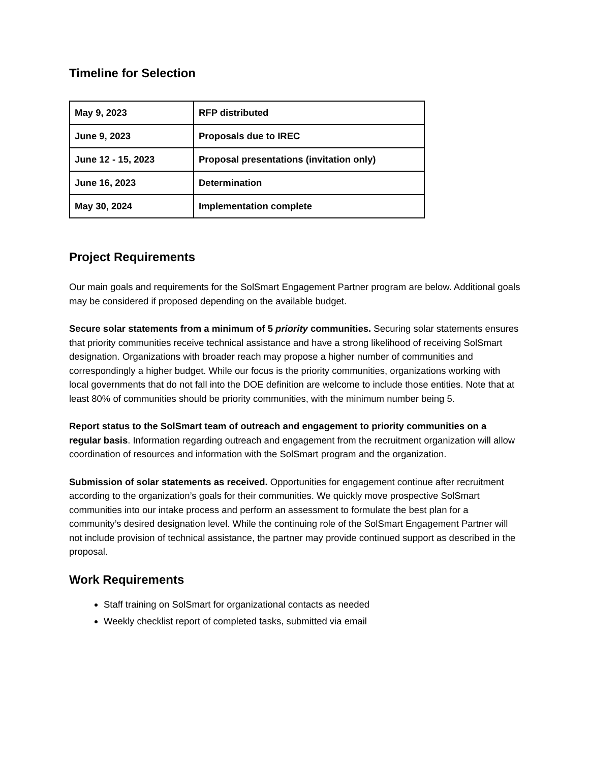Timeline for Selection
| May 9, 2023 | RFP distributed |
| June 9, 2023 | Proposals due to IREC |
| June 12 - 15, 2023 | Proposal presentations (invitation only) |
| June 16, 2023 | Determination |
| May 30, 2024 | Implementation complete |
Project Requirements
Our main goals and requirements for the SolSmart Engagement Partner program are below. Additional goals may be considered if proposed depending on the available budget.
Secure solar statements from a minimum of 5 priority communities. Securing solar statements ensures that priority communities receive technical assistance and have a strong likelihood of receiving SolSmart designation. Organizations with broader reach may propose a higher number of communities and correspondingly a higher budget. While our focus is the priority communities, organizations working with local governments that do not fall into the DOE definition are welcome to include those entities. Note that at least 80% of communities should be priority communities, with the minimum number being 5.
Report status to the SolSmart team of outreach and engagement to priority communities on a regular basis. Information regarding outreach and engagement from the recruitment organization will allow coordination of resources and information with the SolSmart program and the organization.
Submission of solar statements as received. Opportunities for engagement continue after recruitment according to the organization’s goals for their communities. We quickly move prospective SolSmart communities into our intake process and perform an assessment to formulate the best plan for a community’s desired designation level. While the continuing role of the SolSmart Engagement Partner will not include provision of technical assistance, the partner may provide continued support as described in the proposal.
Work Requirements
Staff training on SolSmart for organizational contacts as needed
Weekly checklist report of completed tasks, submitted via email